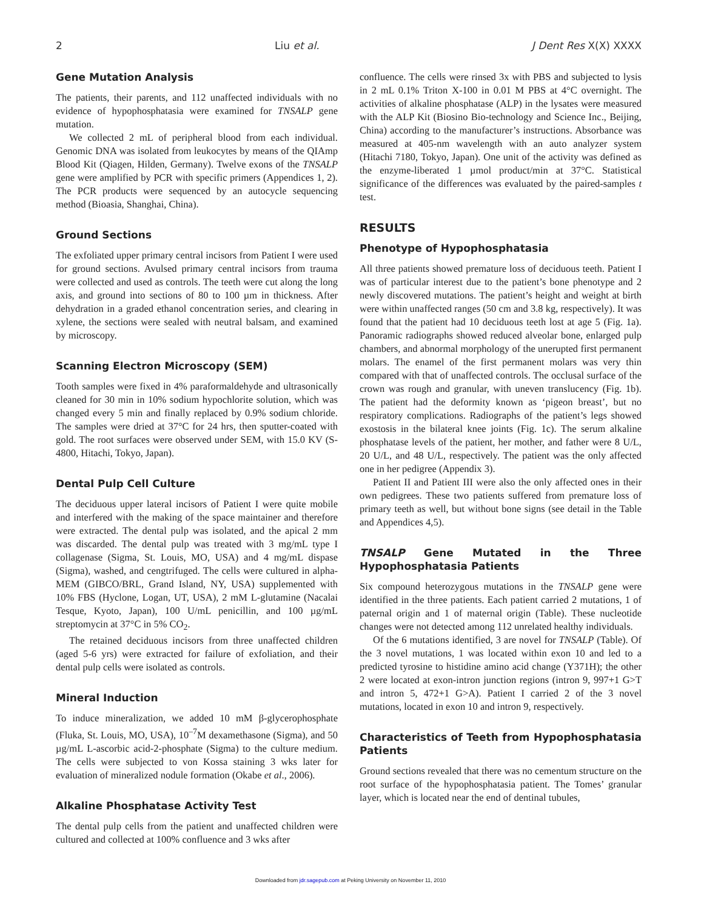2 Liu et al. J Dent Res X(X) XXXX
Gene Mutation Analysis
The patients, their parents, and 112 unaffected individuals with no evidence of hypophosphatasia were examined for TNSALP gene mutation.
We collected 2 mL of peripheral blood from each individual. Genomic DNA was isolated from leukocytes by means of the QIAmp Blood Kit (Qiagen, Hilden, Germany). Twelve exons of the TNSALP gene were amplified by PCR with specific primers (Appendices 1, 2). The PCR products were sequenced by an autocycle sequencing method (Bioasia, Shanghai, China).
Ground Sections
The exfoliated upper primary central incisors from Patient I were used for ground sections. Avulsed primary central incisors from trauma were collected and used as controls. The teeth were cut along the long axis, and ground into sections of 80 to 100 µm in thickness. After dehydration in a graded ethanol concentration series, and clearing in xylene, the sections were sealed with neutral balsam, and examined by microscopy.
Scanning Electron Microscopy (SEM)
Tooth samples were fixed in 4% paraformaldehyde and ultrasonically cleaned for 30 min in 10% sodium hypochlorite solution, which was changed every 5 min and finally replaced by 0.9% sodium chloride. The samples were dried at 37°C for 24 hrs, then sputter-coated with gold. The root surfaces were observed under SEM, with 15.0 KV (S-4800, Hitachi, Tokyo, Japan).
Dental Pulp Cell Culture
The deciduous upper lateral incisors of Patient I were quite mobile and interfered with the making of the space maintainer and therefore were extracted. The dental pulp was isolated, and the apical 2 mm was discarded. The dental pulp was treated with 3 mg/mL type I collagenase (Sigma, St. Louis, MO, USA) and 4 mg/mL dispase (Sigma), washed, and cengtrifuged. The cells were cultured in alpha-MEM (GIBCO/BRL, Grand Island, NY, USA) supplemented with 10% FBS (Hyclone, Logan, UT, USA), 2 mM L-glutamine (Nacalai Tesque, Kyoto, Japan), 100 U/mL penicillin, and 100 µg/mL streptomycin at 37°C in 5% CO<sub>2</sub>.
The retained deciduous incisors from three unaffected children (aged 5-6 yrs) were extracted for failure of exfoliation, and their dental pulp cells were isolated as controls.
Mineral Induction
To induce mineralization, we added 10 mM β-glycerophosphate (Fluka, St. Louis, MO, USA), 10<sup>–7</sup>M dexamethasone (Sigma), and 50 µg/mL L-ascorbic acid-2-phosphate (Sigma) to the culture medium. The cells were subjected to von Kossa staining 3 wks later for evaluation of mineralized nodule formation (Okabe et al., 2006).
Alkaline Phosphatase Activity Test
The dental pulp cells from the patient and unaffected children were cultured and collected at 100% confluence and 3 wks after
confluence. The cells were rinsed 3x with PBS and subjected to lysis in 2 mL 0.1% Triton X-100 in 0.01 M PBS at 4°C overnight. The activities of alkaline phosphatase (ALP) in the lysates were measured with the ALP Kit (Biosino Bio-technology and Science Inc., Beijing, China) according to the manufacturer’s instructions. Absorbance was measured at 405-nm wavelength with an auto analyzer system (Hitachi 7180, Tokyo, Japan). One unit of the activity was defined as the enzyme-liberated 1 µmol product/min at 37°C. Statistical significance of the differences was evaluated by the paired-samples t test.
RESULTS
Phenotype of Hypophosphatasia
All three patients showed premature loss of deciduous teeth. Patient I was of particular interest due to the patient’s bone phenotype and 2 newly discovered mutations. The patient’s height and weight at birth were within unaffected ranges (50 cm and 3.8 kg, respectively). It was found that the patient had 10 deciduous teeth lost at age 5 (Fig. 1a). Panoramic radiographs showed reduced alveolar bone, enlarged pulp chambers, and abnormal morphology of the unerupted first permanent molars. The enamel of the first permanent molars was very thin compared with that of unaffected controls. The occlusal surface of the crown was rough and granular, with uneven translucency (Fig. 1b). The patient had the deformity known as ‘pigeon breast’, but no respiratory complications. Radiographs of the patient’s legs showed exostosis in the bilateral knee joints (Fig. 1c). The serum alkaline phosphatase levels of the patient, her mother, and father were 8 U/L, 20 U/L, and 48 U/L, respectively. The patient was the only affected one in her pedigree (Appendix 3).
Patient II and Patient III were also the only affected ones in their own pedigrees. These two patients suffered from premature loss of primary teeth as well, but without bone signs (see detail in the Table and Appendices 4,5).
TNSALP Gene Mutated in the Three Hypophosphatasia Patients
Six compound heterozygous mutations in the TNSALP gene were identified in the three patients. Each patient carried 2 mutations, 1 of paternal origin and 1 of maternal origin (Table). These nucleotide changes were not detected among 112 unrelated healthy individuals.
Of the 6 mutations identified, 3 are novel for TNSALP (Table). Of the 3 novel mutations, 1 was located within exon 10 and led to a predicted tyrosine to histidine amino acid change (Y371H); the other 2 were located at exon-intron junction regions (intron 9, 997+1 G>T and intron 5, 472+1 G>A). Patient I carried 2 of the 3 novel mutations, located in exon 10 and intron 9, respectively.
Characteristics of Teeth from Hypophosphatasia Patients
Ground sections revealed that there was no cementum structure on the root surface of the hypophosphatasia patient. The Tomes’ granular layer, which is located near the end of dentinal tubules,
Downloaded from jdr.sagepub.com at Peking University on November 11, 2010